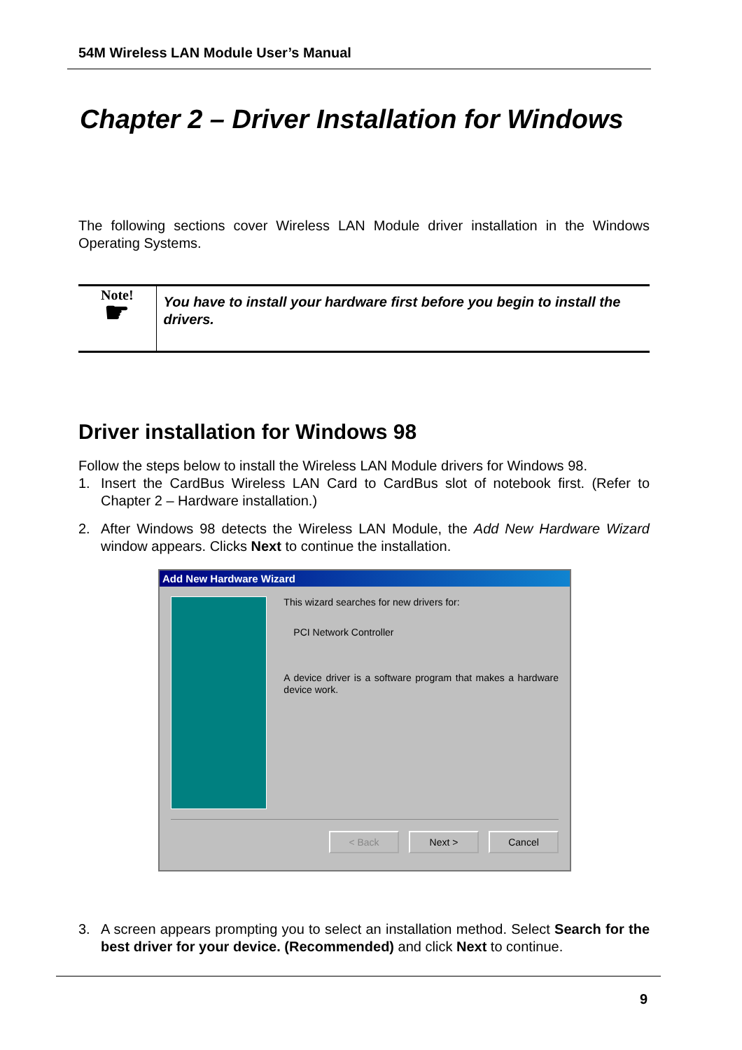54M Wireless LAN Module User’s Manual
Chapter 2 – Driver Installation for Windows
The following sections cover Wireless LAN Module driver installation in the Windows Operating Systems.
Note!
☛
You have to install your hardware first before you begin to install the drivers.
Driver installation for Windows 98
Follow the steps below to install the Wireless LAN Module drivers for Windows 98.
1. Insert the CardBus Wireless LAN Card to CardBus slot of notebook first. (Refer to Chapter 2 – Hardware installation.)
2. After Windows 98 detects the Wireless LAN Module, the Add New Hardware Wizard window appears. Clicks Next to continue the installation.
Add New Hardware Wizard
This wizard searches for new drivers for:
PCI Network Controller
A device driver is a software program that makes a hardware device work.
< Back Next > Cancel
3. A screen appears prompting you to select an installation method. Select Search for the best driver for your device. (Recommended) and click Next to continue.
9